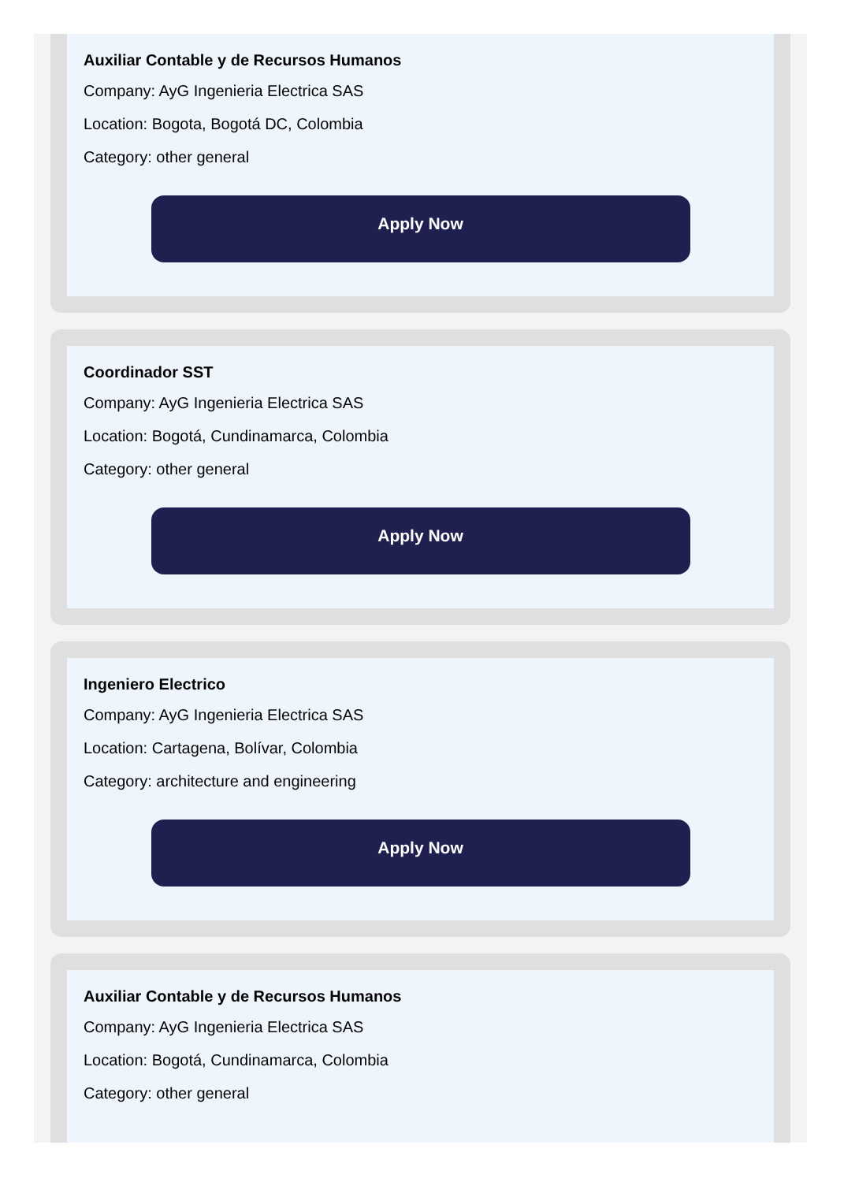Auxiliar Contable y de Recursos Humanos
Company: AyG Ingenieria Electrica SAS
Location: Bogota, Bogotá DC, Colombia
Category: other general
Apply Now
Coordinador SST
Company: AyG Ingenieria Electrica SAS
Location: Bogotá, Cundinamarca, Colombia
Category: other general
Apply Now
Ingeniero Electrico
Company: AyG Ingenieria Electrica SAS
Location: Cartagena, Bolívar, Colombia
Category: architecture and engineering
Apply Now
Auxiliar Contable y de Recursos Humanos
Company: AyG Ingenieria Electrica SAS
Location: Bogotá, Cundinamarca, Colombia
Category: other general